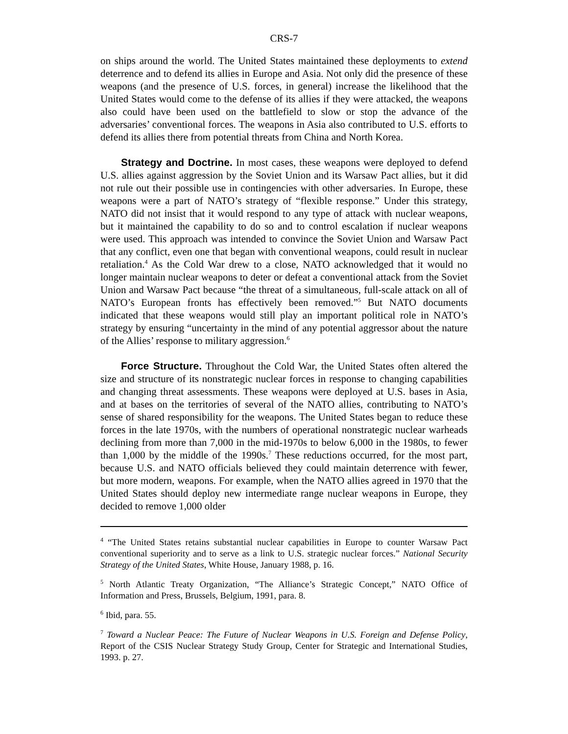CRS-7
on ships around the world. The United States maintained these deployments to extend deterrence and to defend its allies in Europe and Asia. Not only did the presence of these weapons (and the presence of U.S. forces, in general) increase the likelihood that the United States would come to the defense of its allies if they were attacked, the weapons also could have been used on the battlefield to slow or stop the advance of the adversaries’ conventional forces. The weapons in Asia also contributed to U.S. efforts to defend its allies there from potential threats from China and North Korea.
Strategy and Doctrine. In most cases, these weapons were deployed to defend U.S. allies against aggression by the Soviet Union and its Warsaw Pact allies, but it did not rule out their possible use in contingencies with other adversaries. In Europe, these weapons were a part of NATO’s strategy of “flexible response.” Under this strategy, NATO did not insist that it would respond to any type of attack with nuclear weapons, but it maintained the capability to do so and to control escalation if nuclear weapons were used. This approach was intended to convince the Soviet Union and Warsaw Pact that any conflict, even one that began with conventional weapons, could result in nuclear retaliation.<sup>4</sup> As the Cold War drew to a close, NATO acknowledged that it would no longer maintain nuclear weapons to deter or defeat a conventional attack from the Soviet Union and Warsaw Pact because “the threat of a simultaneous, full-scale attack on all of NATO’s European fronts has effectively been removed.”<sup>5</sup> But NATO documents indicated that these weapons would still play an important political role in NATO’s strategy by ensuring “uncertainty in the mind of any potential aggressor about the nature of the Allies’ response to military aggression.<sup>6</sup>
Force Structure. Throughout the Cold War, the United States often altered the size and structure of its nonstrategic nuclear forces in response to changing capabilities and changing threat assessments. These weapons were deployed at U.S. bases in Asia, and at bases on the territories of several of the NATO allies, contributing to NATO’s sense of shared responsibility for the weapons. The United States began to reduce these forces in the late 1970s, with the numbers of operational nonstrategic nuclear warheads declining from more than 7,000 in the mid-1970s to below 6,000 in the 1980s, to fewer than 1,000 by the middle of the 1990s.<sup>7</sup> These reductions occurred, for the most part, because U.S. and NATO officials believed they could maintain deterrence with fewer, but more modern, weapons. For example, when the NATO allies agreed in 1970 that the United States should deploy new intermediate range nuclear weapons in Europe, they decided to remove 1,000 older
<sup>4</sup> “The United States retains substantial nuclear capabilities in Europe to counter Warsaw Pact conventional superiority and to serve as a link to U.S. strategic nuclear forces.” National Security Strategy of the United States, White House, January 1988, p. 16.
<sup>5</sup> North Atlantic Treaty Organization, “The Alliance’s Strategic Concept,” NATO Office of Information and Press, Brussels, Belgium, 1991, para. 8.
<sup>6</sup> Ibid, para. 55.
<sup>7</sup> Toward a Nuclear Peace: The Future of Nuclear Weapons in U.S. Foreign and Defense Policy, Report of the CSIS Nuclear Strategy Study Group, Center for Strategic and International Studies, 1993. p. 27.